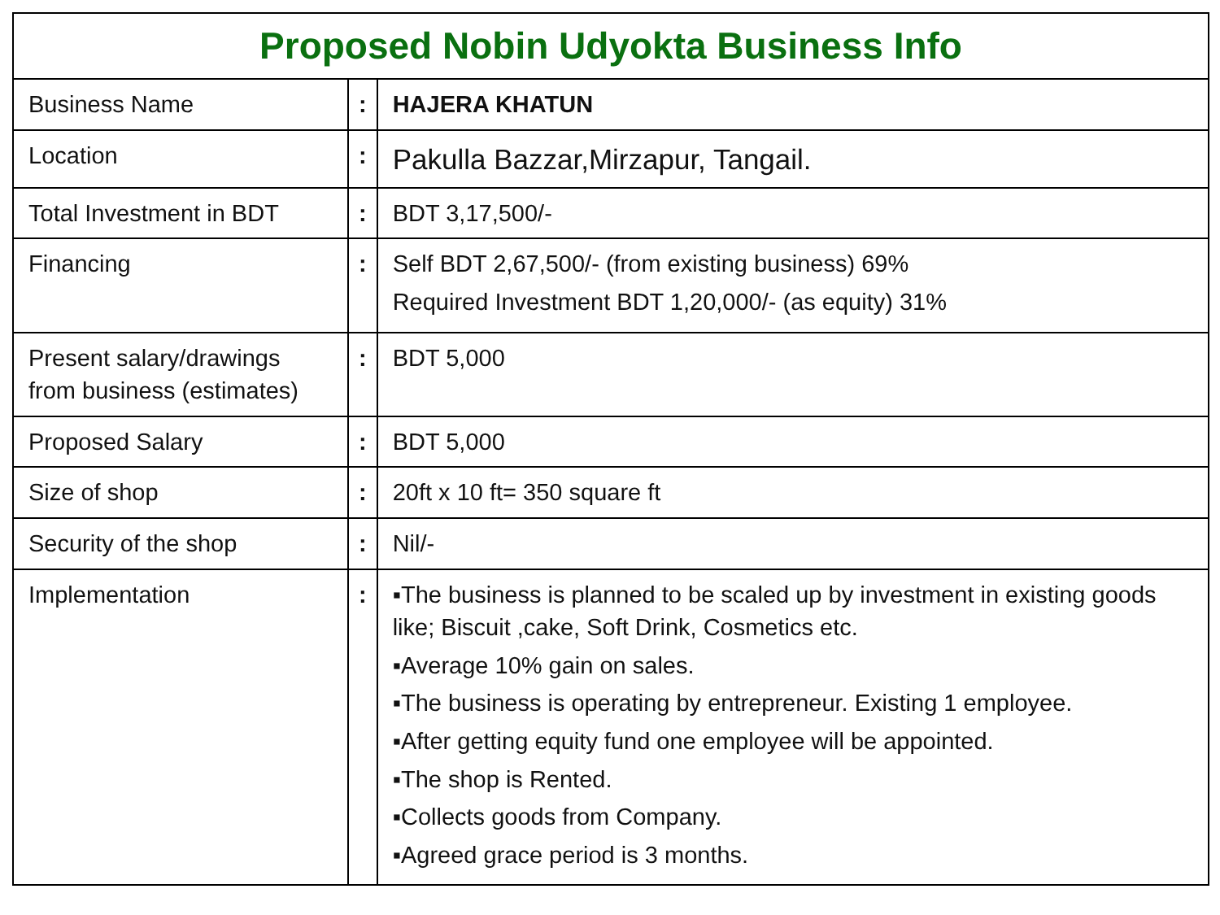| Proposed Nobin Udyokta Business Info | | |
| --- | --- | --- |
| Business Name | : | HAJERA KHATUN |
| Location | : | Pakulla Bazzar,Mirzapur, Tangail. |
| Total Investment in BDT | : | BDT 3,17,500/- |
| Financing | : | Self BDT 2,67,500/- (from existing business) 69% Required Investment BDT 1,20,000/- (as equity) 31% |
| Present salary/drawings from business (estimates) | : | BDT 5,000 |
| Proposed Salary | : | BDT 5,000 |
| Size of shop | : | 20ft x 10 ft= 350 square ft |
| Security of the shop | : | Nil/- |
| Implementation | : | ▪The business is planned to be scaled up by investment in existing goods like; Biscuit ,cake, Soft Drink, Cosmetics etc. ▪Average 10% gain on sales. ▪The business is operating by entrepreneur. Existing 1 employee. ▪After getting equity fund one employee will be appointed. ▪The shop is Rented. ▪Collects goods from Company. ▪Agreed grace period is 3 months. |